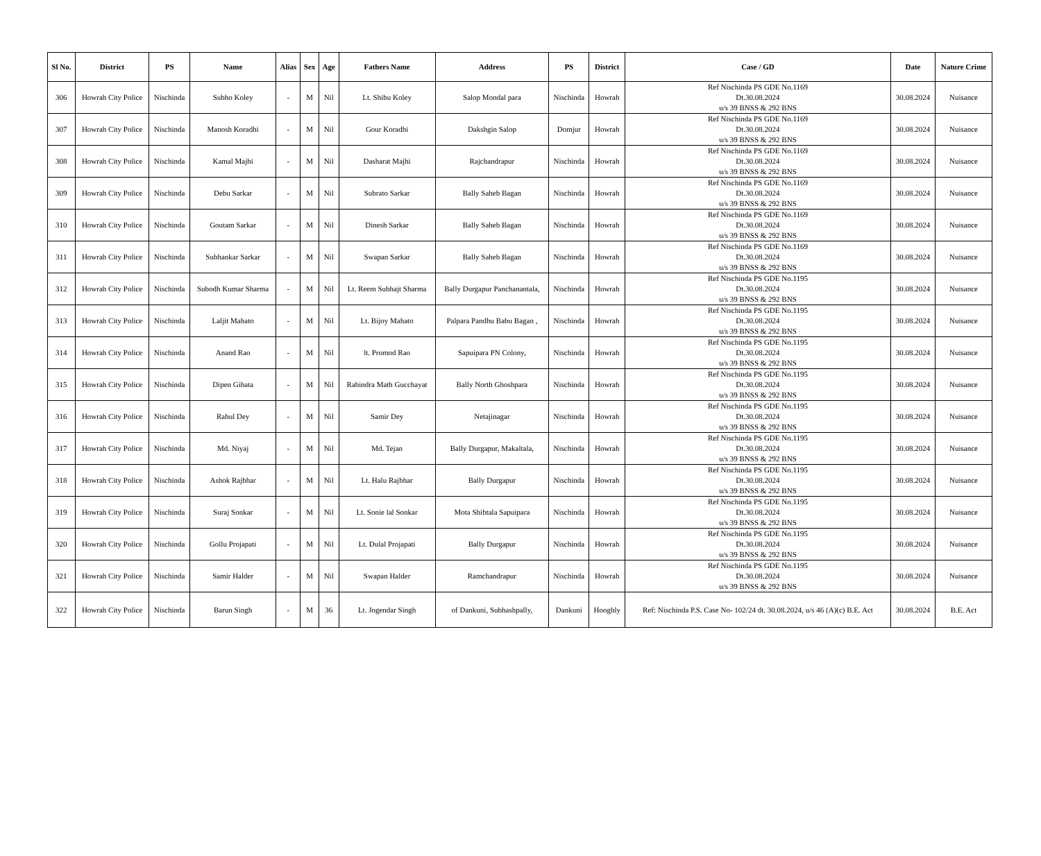| Sl No. | District | PS | Name | Alias | Sex | Age | Fathers Name | Address | PS | District | Case / GD | Date | Nature Crime |
| --- | --- | --- | --- | --- | --- | --- | --- | --- | --- | --- | --- | --- | --- |
| 306 | Howrah City Police | Nischinda | Subho Koley | - | M | Nil | Lt. Shibu Koley | Salop Mondal para | Nischinda | Howrah | Ref Nischinda PS GDE No.1169 Dt.30.08.2024 u/s 39 BNSS & 292 BNS | 30.08.2024 | Nuisance |
| 307 | Howrah City Police | Nischinda | Manosh Koradhi | - | M | Nil | Gour Koradhi | Dakshgin Salop | Domjur | Howrah | Ref Nischinda PS GDE No.1169 Dt.30.08.2024 u/s 39 BNSS & 292 BNS | 30.08.2024 | Nuisance |
| 308 | Howrah City Police | Nischinda | Kamal Majhi | - | M | Nil | Dasharat Majhi | Rajchandrapur | Nischinda | Howrah | Ref Nischinda PS GDE No.1169 Dt.30.08.2024 u/s 39 BNSS & 292 BNS | 30.08.2024 | Nuisance |
| 309 | Howrah City Police | Nischinda | Debu Sarkar | - | M | Nil | Subrato Sarkar | Bally Saheb Bagan | Nischinda | Howrah | Ref Nischinda PS GDE No.1169 Dt.30.08.2024 u/s 39 BNSS & 292 BNS | 30.08.2024 | Nuisance |
| 310 | Howrah City Police | Nischinda | Goutam Sarkar | - | M | Nil | Dinesh Sarkar | Bally Saheb Bagan | Nischinda | Howrah | Ref Nischinda PS GDE No.1169 Dt.30.08.2024 u/s 39 BNSS & 292 BNS | 30.08.2024 | Nuisance |
| 311 | Howrah City Police | Nischinda | Subhankar Sarkar | - | M | Nil | Swapan Sarkar | Bally Saheb Bagan | Nischinda | Howrah | Ref Nischinda PS GDE No.1169 Dt.30.08.2024 u/s 39 BNSS & 292 BNS | 30.08.2024 | Nuisance |
| 312 | Howrah City Police | Nischinda | Subodh Kumar Sharma | - | M | Nil | Lt. Reem Subhajt Sharma | Bally Durgapur Panchanantala, | Nischinda | Howrah | Ref Nischinda PS GDE No.1195 Dt.30.08.2024 u/s 39 BNSS & 292 BNS | 30.08.2024 | Nuisance |
| 313 | Howrah City Police | Nischinda | Laljit Mahato | - | M | Nil | Lt. Bijoy Mahato | Palpara Pandhu Babu Bagan , | Nischinda | Howrah | Ref Nischinda PS GDE No.1195 Dt.30.08.2024 u/s 39 BNSS & 292 BNS | 30.08.2024 | Nuisance |
| 314 | Howrah City Police | Nischinda | Anand Rao | - | M | Nil | lt. Promod Rao | Sapuipara PN Colony, | Nischinda | Howrah | Ref Nischinda PS GDE No.1195 Dt.30.08.2024 u/s 39 BNSS & 292 BNS | 30.08.2024 | Nuisance |
| 315 | Howrah City Police | Nischinda | Dipen Gihata | - | M | Nil | Rabindra Math Gucchayat | Bally North Ghoshpara | Nischinda | Howrah | Ref Nischinda PS GDE No.1195 Dt.30.08.2024 u/s 39 BNSS & 292 BNS | 30.08.2024 | Nuisance |
| 316 | Howrah City Police | Nischinda | Rahul Dey | - | M | Nil | Samir Dey | Netajinagar | Nischinda | Howrah | Ref Nischinda PS GDE No.1195 Dt.30.08.2024 u/s 39 BNSS & 292 BNS | 30.08.2024 | Nuisance |
| 317 | Howrah City Police | Nischinda | Md. Niyaj | - | M | Nil | Md. Tejan | Bally Durgapur, Makaltala, | Nischinda | Howrah | Ref Nischinda PS GDE No.1195 Dt.30.08.2024 u/s 39 BNSS & 292 BNS | 30.08.2024 | Nuisance |
| 318 | Howrah City Police | Nischinda | Ashok Rajbhar | - | M | Nil | Lt. Halu Rajbhar | Bally Durgapur | Nischinda | Howrah | Ref Nischinda PS GDE No.1195 Dt.30.08.2024 u/s 39 BNSS & 292 BNS | 30.08.2024 | Nuisance |
| 319 | Howrah City Police | Nischinda | Suraj Sonkar | - | M | Nil | Lt. Sonie lal Sonkar | Mota Shibtala Sapuipara | Nischinda | Howrah | Ref Nischinda PS GDE No.1195 Dt.30.08.2024 u/s 39 BNSS & 292 BNS | 30.08.2024 | Nuisance |
| 320 | Howrah City Police | Nischinda | Gollu Projapati | - | M | Nil | Lt. Dulal Projapati | Bally Durgapur | Nischinda | Howrah | Ref Nischinda PS GDE No.1195 Dt.30.08.2024 u/s 39 BNSS & 292 BNS | 30.08.2024 | Nuisance |
| 321 | Howrah City Police | Nischinda | Samir Halder | - | M | Nil | Swapan Halder | Ramchandrapur | Nischinda | Howrah | Ref Nischinda PS GDE No.1195 Dt.30.08.2024 u/s 39 BNSS & 292 BNS | 30.08.2024 | Nuisance |
| 322 | Howrah City Police | Nischinda | Barun Singh | - | M | 36 | Lt. Jogendar Singh | of Dankuni, Subhashpally, | Dankuni | Hooghly | Ref: Nischinda P.S. Case No- 102/24 dt. 30.08.2024, u/s 46 (A)(c) B.E. Act | 30.08.2024 | B.E. Act |